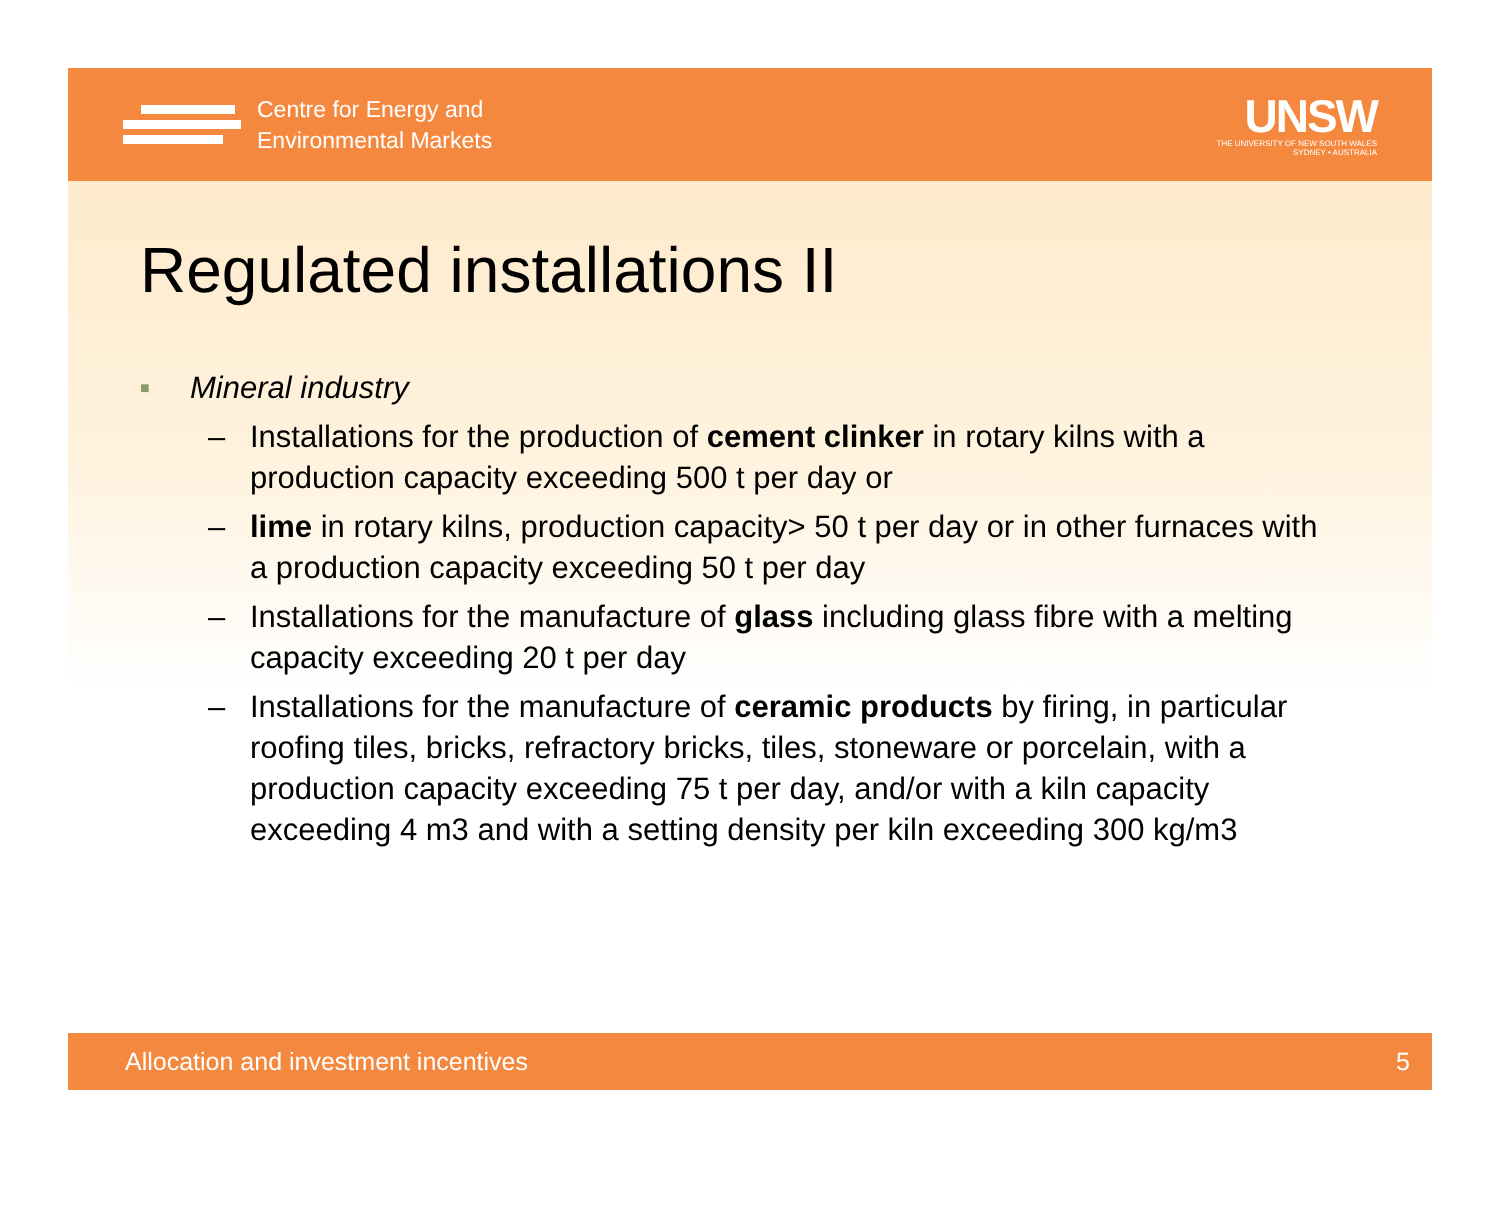Centre for Energy and
Environmental Markets
UNSW
THE UNIVERSITY OF NEW SOUTH WALES
SYDNEY • AUSTRALIA
Regulated installations II
■ Mineral industry
– Installations for the production of cement clinker in rotary kilns with a production capacity exceeding 500 t per day or
– lime in rotary kilns, production capacity> 50 t per day or in other furnaces with a production capacity exceeding 50 t per day
– Installations for the manufacture of glass including glass fibre with a melting capacity exceeding 20 t per day
– Installations for the manufacture of ceramic products by firing, in particular roofing tiles, bricks, refractory bricks, tiles, stoneware or porcelain, with a production capacity exceeding 75 t per day, and/or with a kiln capacity exceeding 4 m3 and with a setting density per kiln exceeding 300 kg/m3
Allocation and investment incentives 5